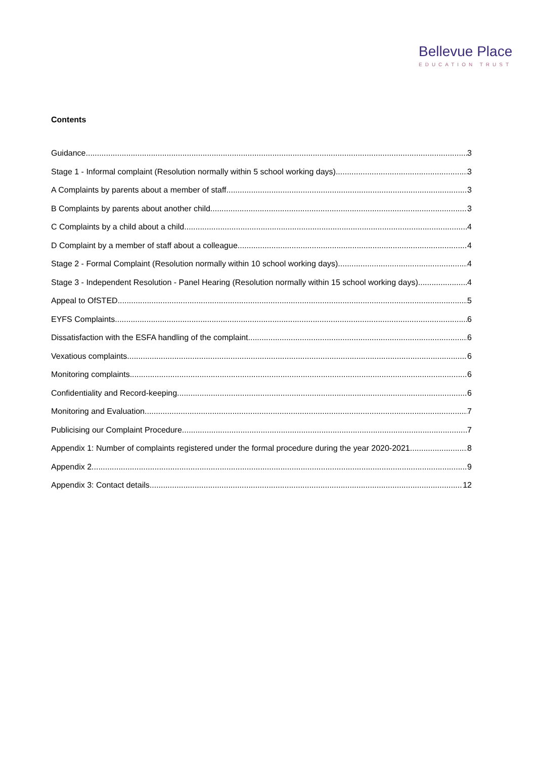Bellevue Place
EDUCATION TRUST
Contents
Guidance 3
Stage 1 - Informal complaint (Resolution normally within 5 school working days) 3
A Complaints by parents about a member of staff 3
B Complaints by parents about another child. 3
C Complaints by a child about a child. 4
D Complaint by a member of staff about a colleague. 4
Stage 2 - Formal Complaint (Resolution normally within 10 school working days) 4
Stage 3 - Independent Resolution - Panel Hearing (Resolution normally within 15 school working days) 4
Appeal to OfSTED 5
EYFS Complaints. 6
Dissatisfaction with the ESFA handling of the complaint. 6
Vexatious complaints 6
Monitoring complaints 6
Confidentiality and Record-keeping 6
Monitoring and Evaluation 7
Publicising our Complaint Procedure 7
Appendix 1: Number of complaints registered under the formal procedure during the year 2020-2021 8
Appendix 2 9
Appendix 3: Contact details 12